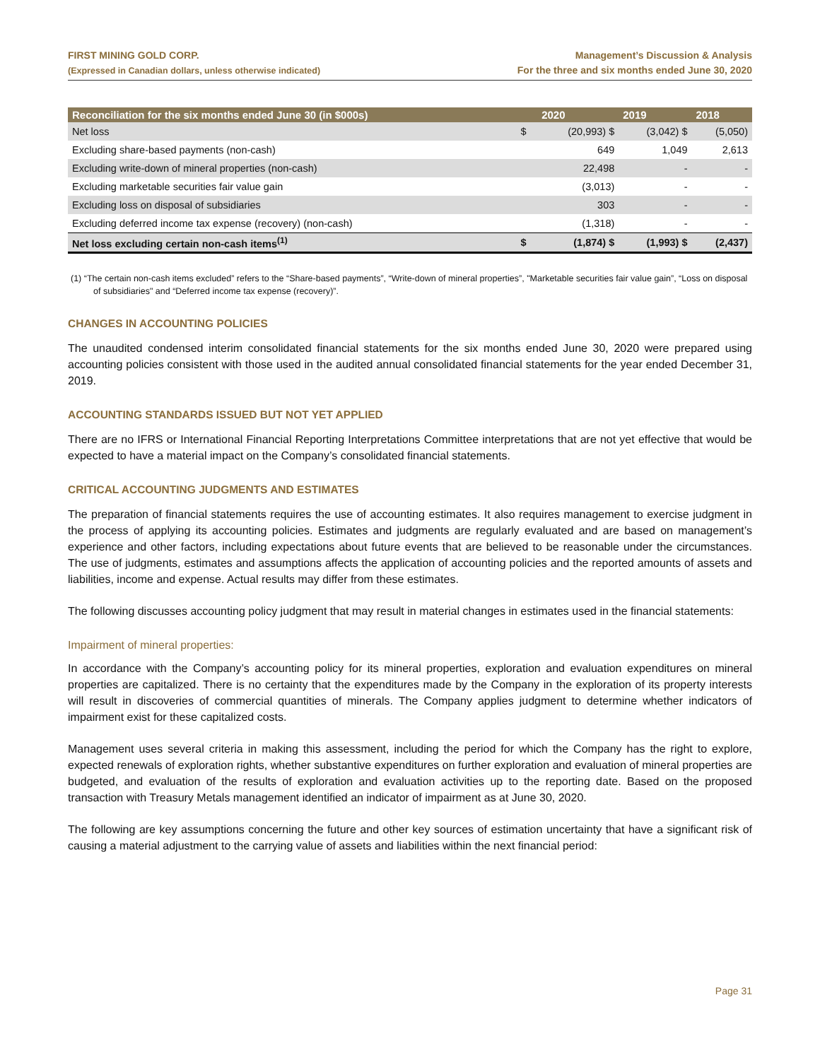FIRST MINING GOLD CORP.
(Expressed in Canadian dollars, unless otherwise indicated)
Management’s Discussion & Analysis
For the three and six months ended June 30, 2020
| Reconciliation for the six months ended June 30 (in $000s) | | 2020 | 2019 | 2018 |
| --- | --- | --- | --- | --- |
| Net loss | $ | (20,993) $ | (3,042) $ | (5,050) |
| Excluding share-based payments (non-cash) | | 649 | 1,049 | 2,613 |
| Excluding write-down of mineral properties (non-cash) | | 22,498 | - | - |
| Excluding marketable securities fair value gain | | (3,013) | - | - |
| Excluding loss on disposal of subsidiaries | | 303 | - | - |
| Excluding deferred income tax expense (recovery) (non-cash) | | (1,318) | - | - |
| Net loss excluding certain non-cash items<sup>(1)</sup> | $ | (1,874) $ | (1,993) $ | (2,437) |
(1) “The certain non-cash items excluded” refers to the “Share-based payments”, “Write-down of mineral properties”, "Marketable securities fair value gain”, “Loss on disposal of subsidiaries" and “Deferred income tax expense (recovery)”.
CHANGES IN ACCOUNTING POLICIES
The unaudited condensed interim consolidated financial statements for the six months ended June 30, 2020 were prepared using accounting policies consistent with those used in the audited annual consolidated financial statements for the year ended December 31, 2019.
ACCOUNTING STANDARDS ISSUED BUT NOT YET APPLIED
There are no IFRS or International Financial Reporting Interpretations Committee interpretations that are not yet effective that would be expected to have a material impact on the Company’s consolidated financial statements.
CRITICAL ACCOUNTING JUDGMENTS AND ESTIMATES
The preparation of financial statements requires the use of accounting estimates. It also requires management to exercise judgment in the process of applying its accounting policies. Estimates and judgments are regularly evaluated and are based on management’s experience and other factors, including expectations about future events that are believed to be reasonable under the circumstances. The use of judgments, estimates and assumptions affects the application of accounting policies and the reported amounts of assets and liabilities, income and expense. Actual results may differ from these estimates.
The following discusses accounting policy judgment that may result in material changes in estimates used in the financial statements:
Impairment of mineral properties:
In accordance with the Company’s accounting policy for its mineral properties, exploration and evaluation expenditures on mineral properties are capitalized. There is no certainty that the expenditures made by the Company in the exploration of its property interests will result in discoveries of commercial quantities of minerals. The Company applies judgment to determine whether indicators of impairment exist for these capitalized costs.
Management uses several criteria in making this assessment, including the period for which the Company has the right to explore, expected renewals of exploration rights, whether substantive expenditures on further exploration and evaluation of mineral properties are budgeted, and evaluation of the results of exploration and evaluation activities up to the reporting date. Based on the proposed transaction with Treasury Metals management identified an indicator of impairment as at June 30, 2020.
The following are key assumptions concerning the future and other key sources of estimation uncertainty that have a significant risk of causing a material adjustment to the carrying value of assets and liabilities within the next financial period:
Page 31